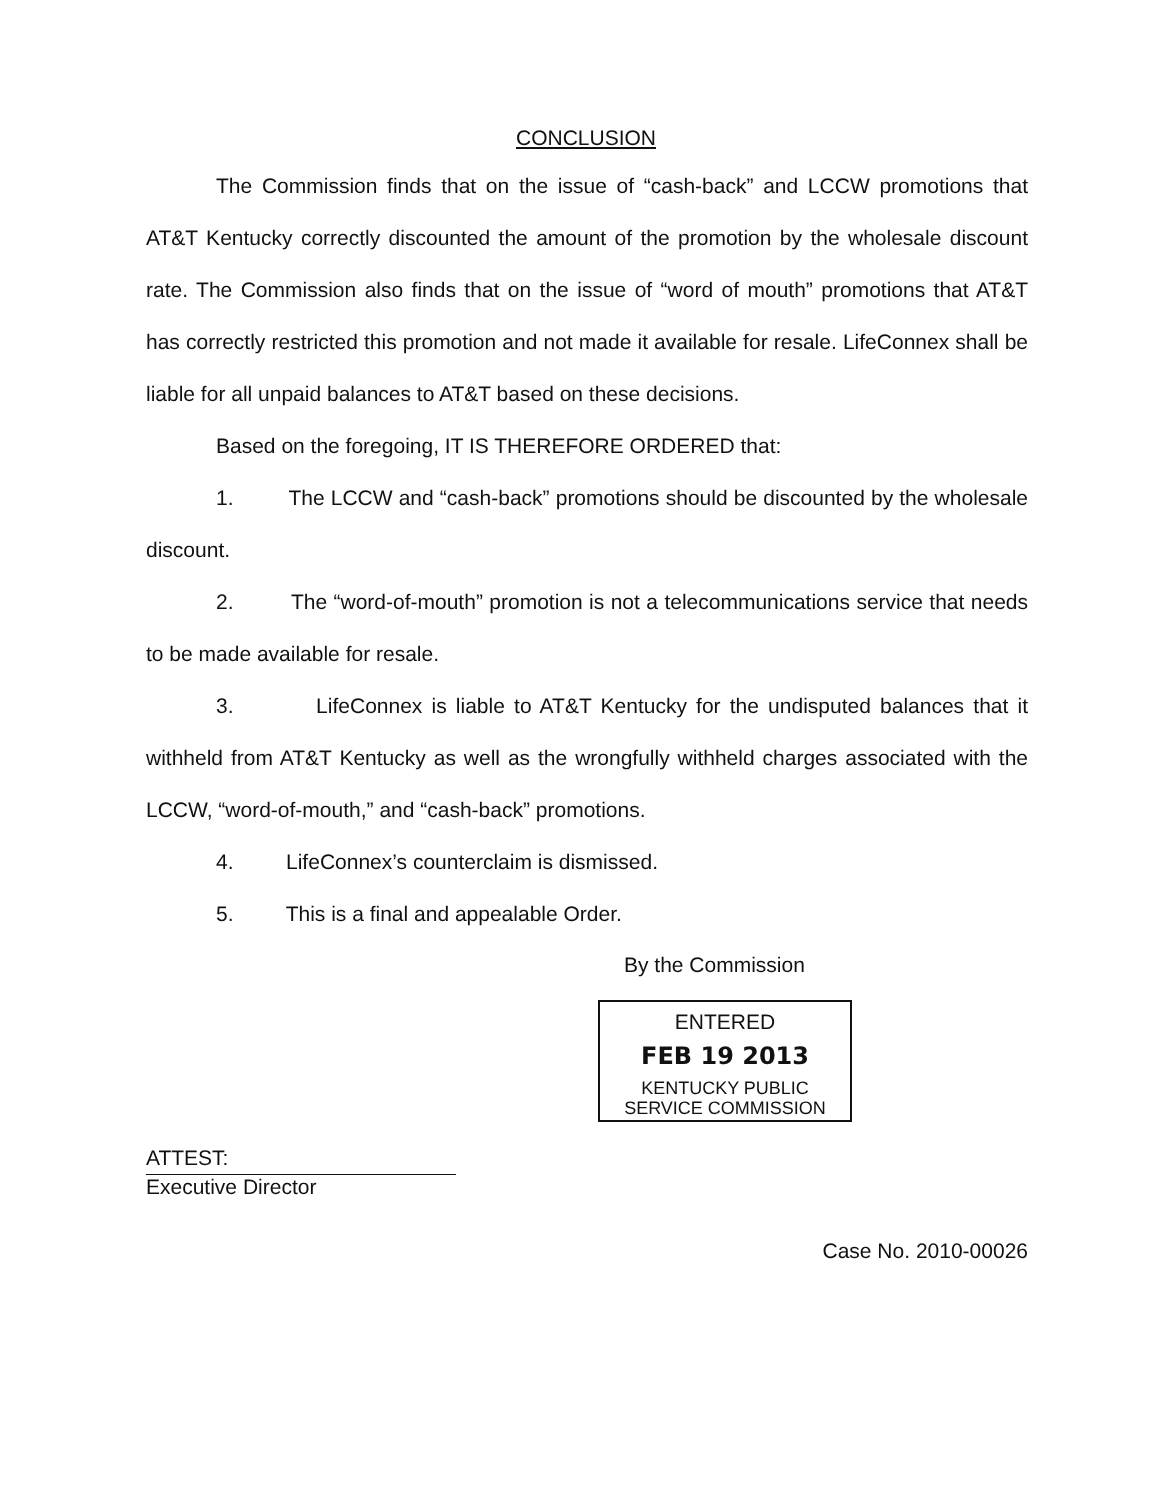CONCLUSION
The Commission finds that on the issue of “cash-back” and LCCW promotions that AT&T Kentucky correctly discounted the amount of the promotion by the wholesale discount rate. The Commission also finds that on the issue of “word of mouth” promotions that AT&T has correctly restricted this promotion and not made it available for resale. LifeConnex shall be liable for all unpaid balances to AT&T based on these decisions.
Based on the foregoing, IT IS THEREFORE ORDERED that:
1. The LCCW and “cash-back” promotions should be discounted by the wholesale discount.
2. The “word-of-mouth” promotion is not a telecommunications service that needs to be made available for resale.
3. LifeConnex is liable to AT&T Kentucky for the undisputed balances that it withheld from AT&T Kentucky as well as the wrongfully withheld charges associated with the LCCW, “word-of-mouth,” and “cash-back” promotions.
4. LifeConnex’s counterclaim is dismissed.
5. This is a final and appealable Order.
By the Commission
ENTERED
FEB 19 2013
KENTUCKY PUBLIC
SERVICE COMMISSION
ATTEST:
Executive Director
Case No. 2010-00026